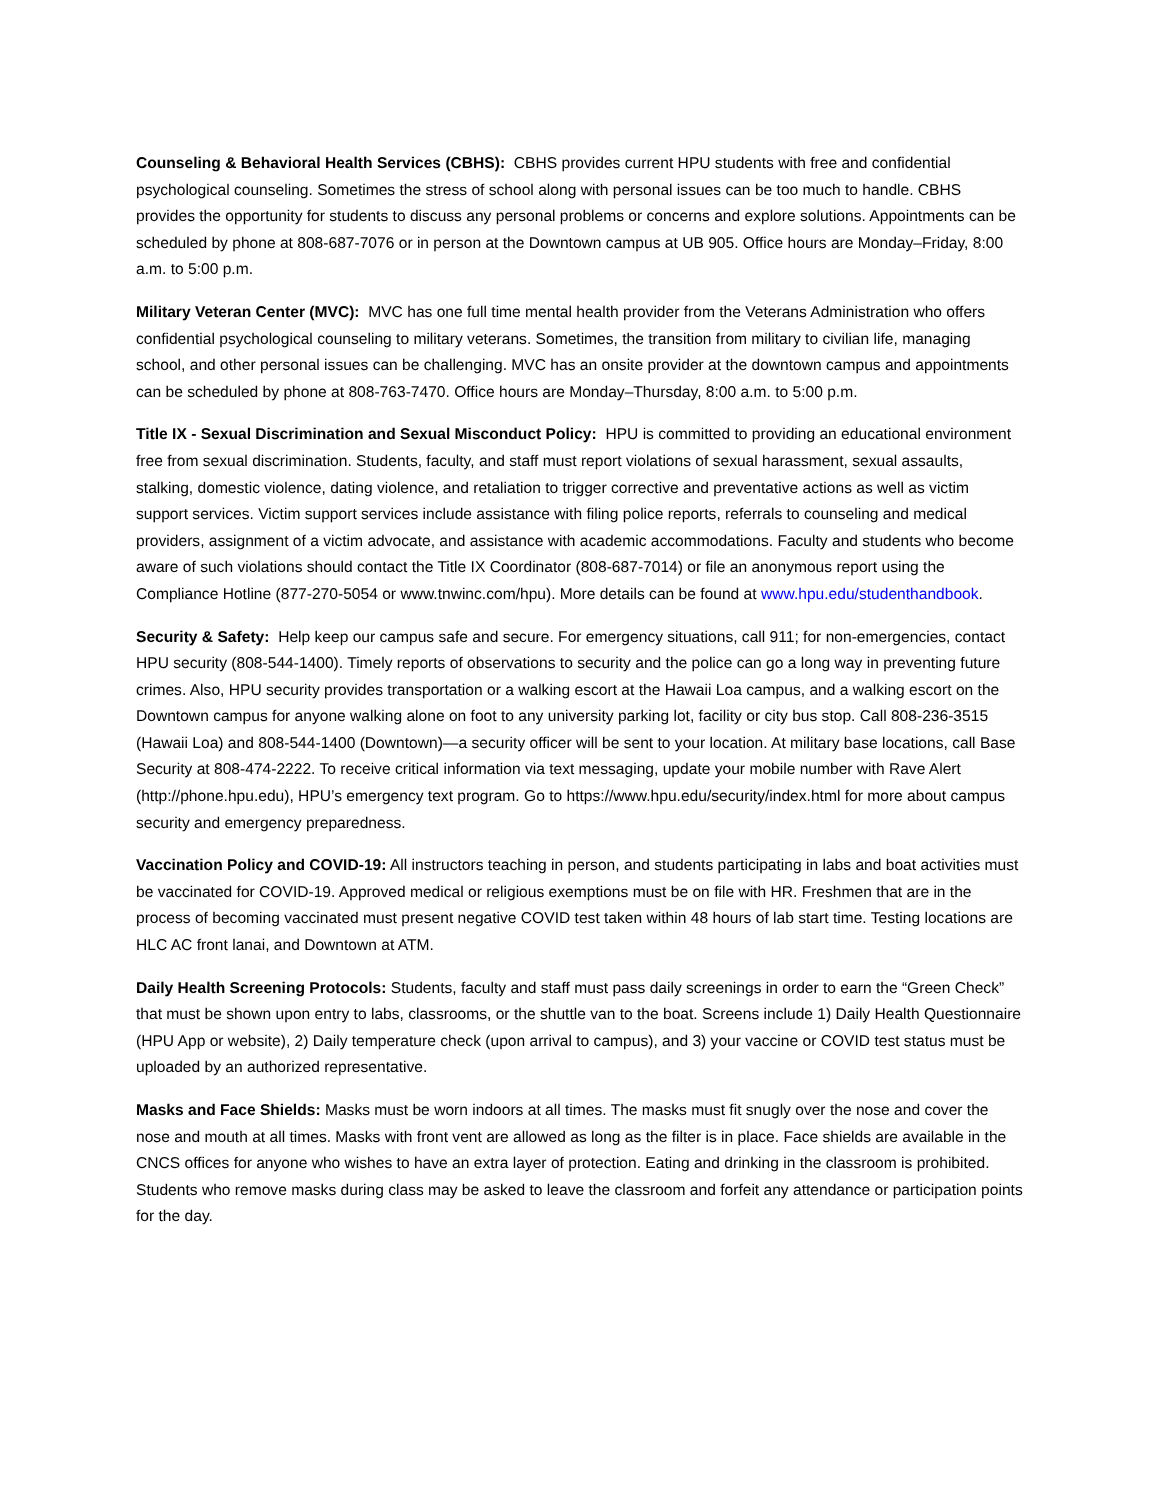Counseling & Behavioral Health Services (CBHS): CBHS provides current HPU students with free and confidential psychological counseling. Sometimes the stress of school along with personal issues can be too much to handle. CBHS provides the opportunity for students to discuss any personal problems or concerns and explore solutions. Appointments can be scheduled by phone at 808-687-7076 or in person at the Downtown campus at UB 905. Office hours are Monday–Friday, 8:00 a.m. to 5:00 p.m.
Military Veteran Center (MVC): MVC has one full time mental health provider from the Veterans Administration who offers confidential psychological counseling to military veterans. Sometimes, the transition from military to civilian life, managing school, and other personal issues can be challenging. MVC has an onsite provider at the downtown campus and appointments can be scheduled by phone at 808-763-7470. Office hours are Monday–Thursday, 8:00 a.m. to 5:00 p.m.
Title IX - Sexual Discrimination and Sexual Misconduct Policy: HPU is committed to providing an educational environment free from sexual discrimination. Students, faculty, and staff must report violations of sexual harassment, sexual assaults, stalking, domestic violence, dating violence, and retaliation to trigger corrective and preventative actions as well as victim support services. Victim support services include assistance with filing police reports, referrals to counseling and medical providers, assignment of a victim advocate, and assistance with academic accommodations. Faculty and students who become aware of such violations should contact the Title IX Coordinator (808-687-7014) or file an anonymous report using the Compliance Hotline (877-270-5054 or www.tnwinc.com/hpu). More details can be found at www.hpu.edu/studenthandbook.
Security & Safety: Help keep our campus safe and secure. For emergency situations, call 911; for non-emergencies, contact HPU security (808-544-1400). Timely reports of observations to security and the police can go a long way in preventing future crimes. Also, HPU security provides transportation or a walking escort at the Hawaii Loa campus, and a walking escort on the Downtown campus for anyone walking alone on foot to any university parking lot, facility or city bus stop. Call 808-236-3515 (Hawaii Loa) and 808-544-1400 (Downtown)—a security officer will be sent to your location. At military base locations, call Base Security at 808-474-2222. To receive critical information via text messaging, update your mobile number with Rave Alert (http://phone.hpu.edu), HPU’s emergency text program. Go to https://www.hpu.edu/security/index.html for more about campus security and emergency preparedness.
Vaccination Policy and COVID-19: All instructors teaching in person, and students participating in labs and boat activities must be vaccinated for COVID-19. Approved medical or religious exemptions must be on file with HR. Freshmen that are in the process of becoming vaccinated must present negative COVID test taken within 48 hours of lab start time. Testing locations are HLC AC front lanai, and Downtown at ATM.
Daily Health Screening Protocols: Students, faculty and staff must pass daily screenings in order to earn the “Green Check” that must be shown upon entry to labs, classrooms, or the shuttle van to the boat. Screens include 1) Daily Health Questionnaire (HPU App or website), 2) Daily temperature check (upon arrival to campus), and 3) your vaccine or COVID test status must be uploaded by an authorized representative.
Masks and Face Shields: Masks must be worn indoors at all times. The masks must fit snugly over the nose and cover the nose and mouth at all times. Masks with front vent are allowed as long as the filter is in place. Face shields are available in the CNCS offices for anyone who wishes to have an extra layer of protection. Eating and drinking in the classroom is prohibited. Students who remove masks during class may be asked to leave the classroom and forfeit any attendance or participation points for the day.